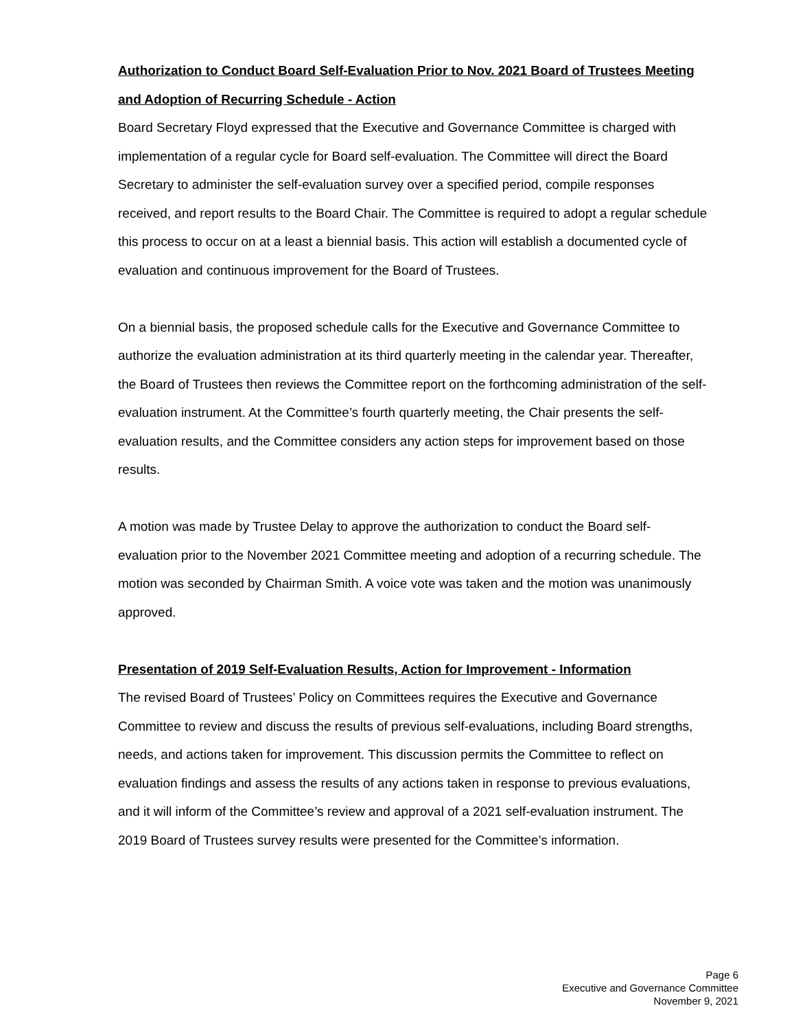Authorization to Conduct Board Self-Evaluation Prior to Nov. 2021 Board of Trustees Meeting and Adoption of Recurring Schedule - Action
Board Secretary Floyd expressed that the Executive and Governance Committee is charged with implementation of a regular cycle for Board self-evaluation. The Committee will direct the Board Secretary to administer the self-evaluation survey over a specified period, compile responses received, and report results to the Board Chair. The Committee is required to adopt a regular schedule this process to occur on at a least a biennial basis. This action will establish a documented cycle of evaluation and continuous improvement for the Board of Trustees.
On a biennial basis, the proposed schedule calls for the Executive and Governance Committee to authorize the evaluation administration at its third quarterly meeting in the calendar year. Thereafter, the Board of Trustees then reviews the Committee report on the forthcoming administration of the self-evaluation instrument. At the Committee’s fourth quarterly meeting, the Chair presents the self-evaluation results, and the Committee considers any action steps for improvement based on those results.
A motion was made by Trustee Delay to approve the authorization to conduct the Board self-evaluation prior to the November 2021 Committee meeting and adoption of a recurring schedule. The motion was seconded by Chairman Smith. A voice vote was taken and the motion was unanimously approved.
Presentation of 2019 Self-Evaluation Results, Action for Improvement - Information
The revised Board of Trustees’ Policy on Committees requires the Executive and Governance Committee to review and discuss the results of previous self-evaluations, including Board strengths, needs, and actions taken for improvement. This discussion permits the Committee to reflect on evaluation findings and assess the results of any actions taken in response to previous evaluations, and it will inform of the Committee’s review and approval of a 2021 self-evaluation instrument. The 2019 Board of Trustees survey results were presented for the Committee’s information.
Page 6
Executive and Governance Committee
November 9, 2021